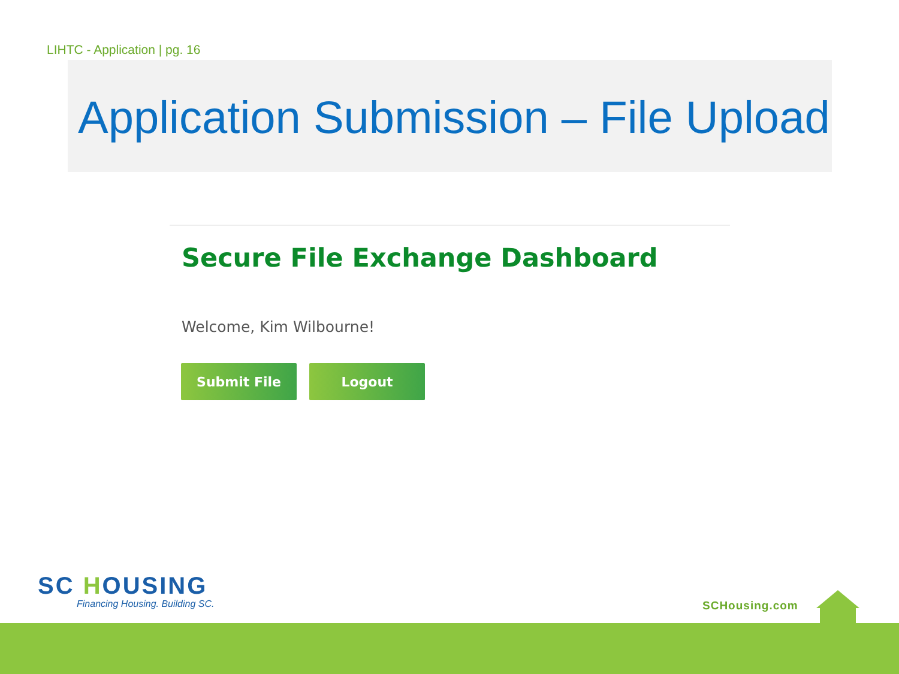LIHTC - Application | pg. 16
Application Submission – File Upload
Secure File Exchange Dashboard
Welcome, Kim Wilbourne!
Submit File Logout
SC HOUSING
Financing Housing. Building SC.
SCHousing.com